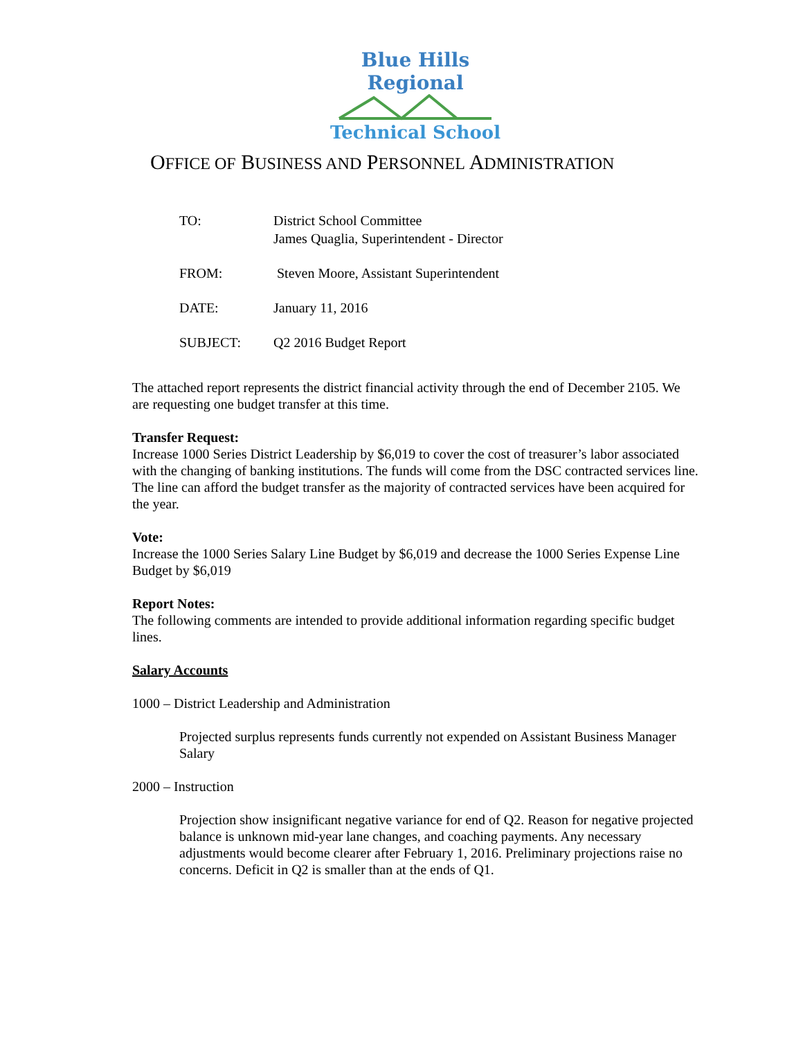Blue Hills Regional
Technical School
OFFICE OF BUSINESS AND PERSONNEL ADMINISTRATION
TO: District School Committee
James Quaglia, Superintendent - Director
FROM: Steven Moore, Assistant Superintendent
DATE: January 11, 2016
SUBJECT: Q2 2016 Budget Report
The attached report represents the district financial activity through the end of December 2105. We are requesting one budget transfer at this time.
Transfer Request:
Increase 1000 Series District Leadership by $6,019 to cover the cost of treasurer’s labor associated with the changing of banking institutions. The funds will come from the DSC contracted services line. The line can afford the budget transfer as the majority of contracted services have been acquired for the year.
Vote:
Increase the 1000 Series Salary Line Budget by $6,019 and decrease the 1000 Series Expense Line Budget by $6,019
Report Notes:
The following comments are intended to provide additional information regarding specific budget lines.
Salary Accounts
1000 – District Leadership and Administration
Projected surplus represents funds currently not expended on Assistant Business Manager Salary
2000 – Instruction
Projection show insignificant negative variance for end of Q2. Reason for negative projected balance is unknown mid-year lane changes, and coaching payments. Any necessary adjustments would become clearer after February 1, 2016. Preliminary projections raise no concerns. Deficit in Q2 is smaller than at the ends of Q1.